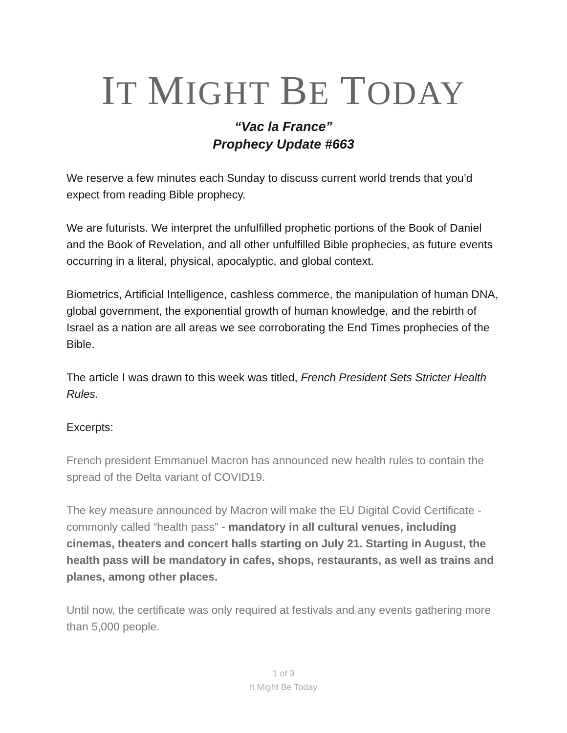IT MIGHT BE TODAY
“Vac la France”
Prophecy Update #663
We reserve a few minutes each Sunday to discuss current world trends that you’d expect from reading Bible prophecy.
We are futurists. We interpret the unfulfilled prophetic portions of the Book of Daniel and the Book of Revelation, and all other unfulfilled Bible prophecies, as future events occurring in a literal, physical, apocalyptic, and global context.
Biometrics, Artificial Intelligence, cashless commerce, the manipulation of human DNA, global government, the exponential growth of human knowledge, and the rebirth of Israel as a nation are all areas we see corroborating the End Times prophecies of the Bible.
The article I was drawn to this week was titled, French President Sets Stricter Health Rules.
Excerpts:
French president Emmanuel Macron has announced new health rules to contain the spread of the Delta variant of COVID19.
The key measure announced by Macron will make the EU Digital Covid Certificate - commonly called “health pass” - mandatory in all cultural venues, including cinemas, theaters and concert halls starting on July 21. Starting in August, the health pass will be mandatory in cafes, shops, restaurants, as well as trains and planes, among other places.
Until now, the certificate was only required at festivals and any events gathering more than 5,000 people.
1 of 3
It Might Be Today